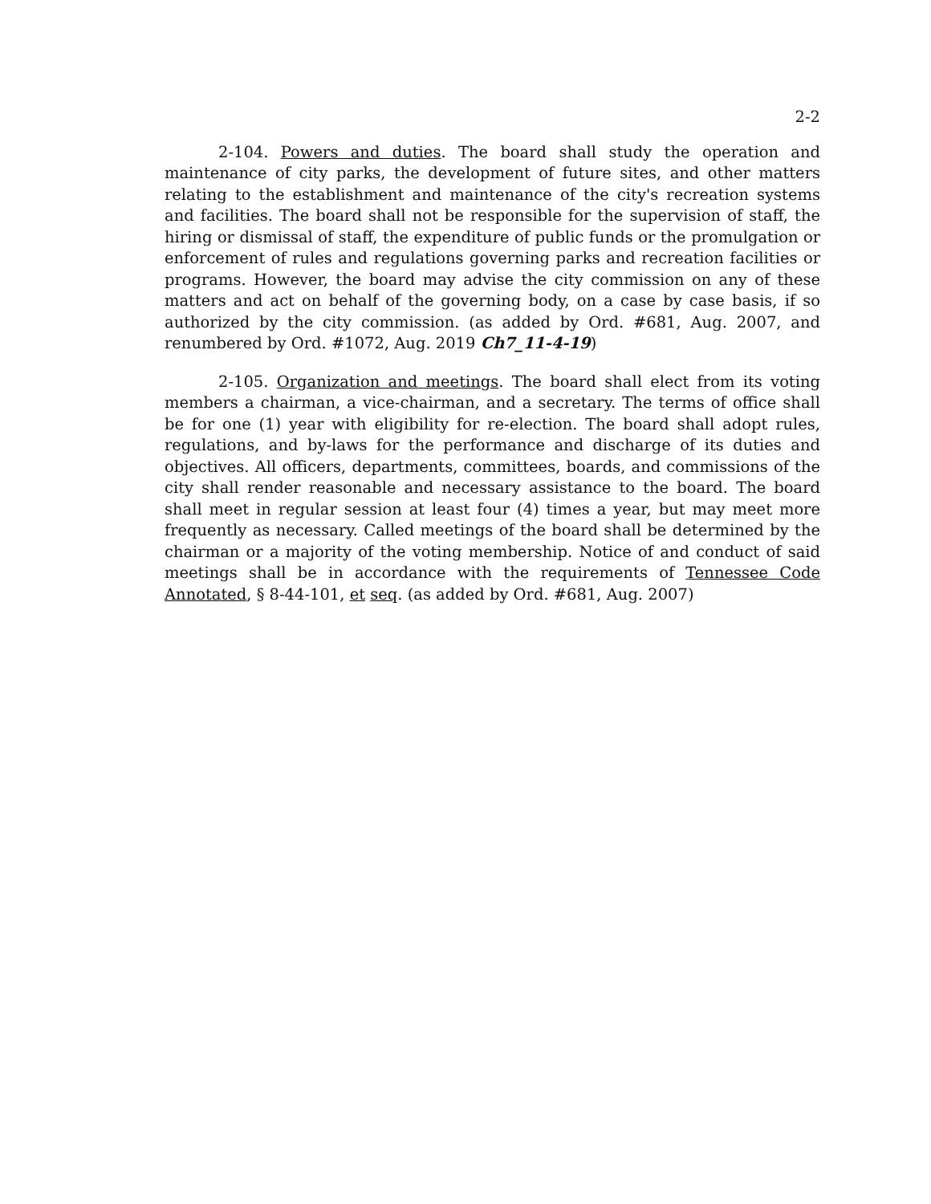2-2
2-104. Powers and duties. The board shall study the operation and maintenance of city parks, the development of future sites, and other matters relating to the establishment and maintenance of the city's recreation systems and facilities. The board shall not be responsible for the supervision of staff, the hiring or dismissal of staff, the expenditure of public funds or the promulgation or enforcement of rules and regulations governing parks and recreation facilities or programs. However, the board may advise the city commission on any of these matters and act on behalf of the governing body, on a case by case basis, if so authorized by the city commission. (as added by Ord. #681, Aug. 2007, and renumbered by Ord. #1072, Aug. 2019 Ch7_11-4-19)
2-105. Organization and meetings. The board shall elect from its voting members a chairman, a vice-chairman, and a secretary. The terms of office shall be for one (1) year with eligibility for re-election. The board shall adopt rules, regulations, and by-laws for the performance and discharge of its duties and objectives. All officers, departments, committees, boards, and commissions of the city shall render reasonable and necessary assistance to the board. The board shall meet in regular session at least four (4) times a year, but may meet more frequently as necessary. Called meetings of the board shall be determined by the chairman or a majority of the voting membership. Notice of and conduct of said meetings shall be in accordance with the requirements of Tennessee Code Annotated, § 8-44-101, et seq. (as added by Ord. #681, Aug. 2007)